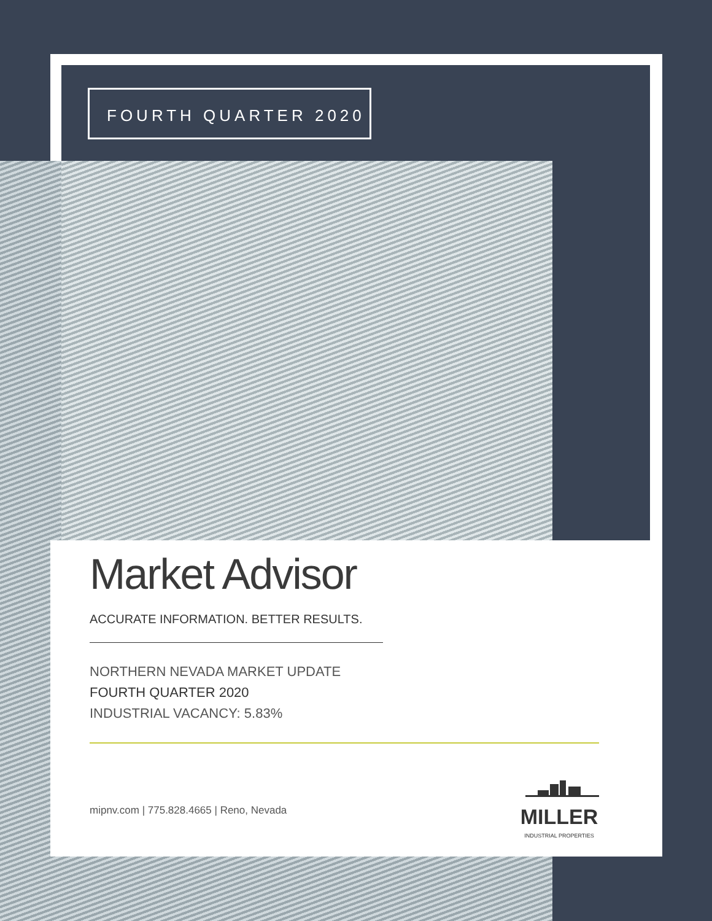FOURTH QUARTER 2020
Market Advisor
ACCURATE INFORMATION. BETTER RESULTS.
NORTHERN NEVADA MARKET UPDATE
FOURTH QUARTER 2020
INDUSTRIAL VACANCY: 5.83%
mipnv.com | 775.828.4665 | Reno, Nevada
MILLER
INDUSTRIAL PROPERTIES